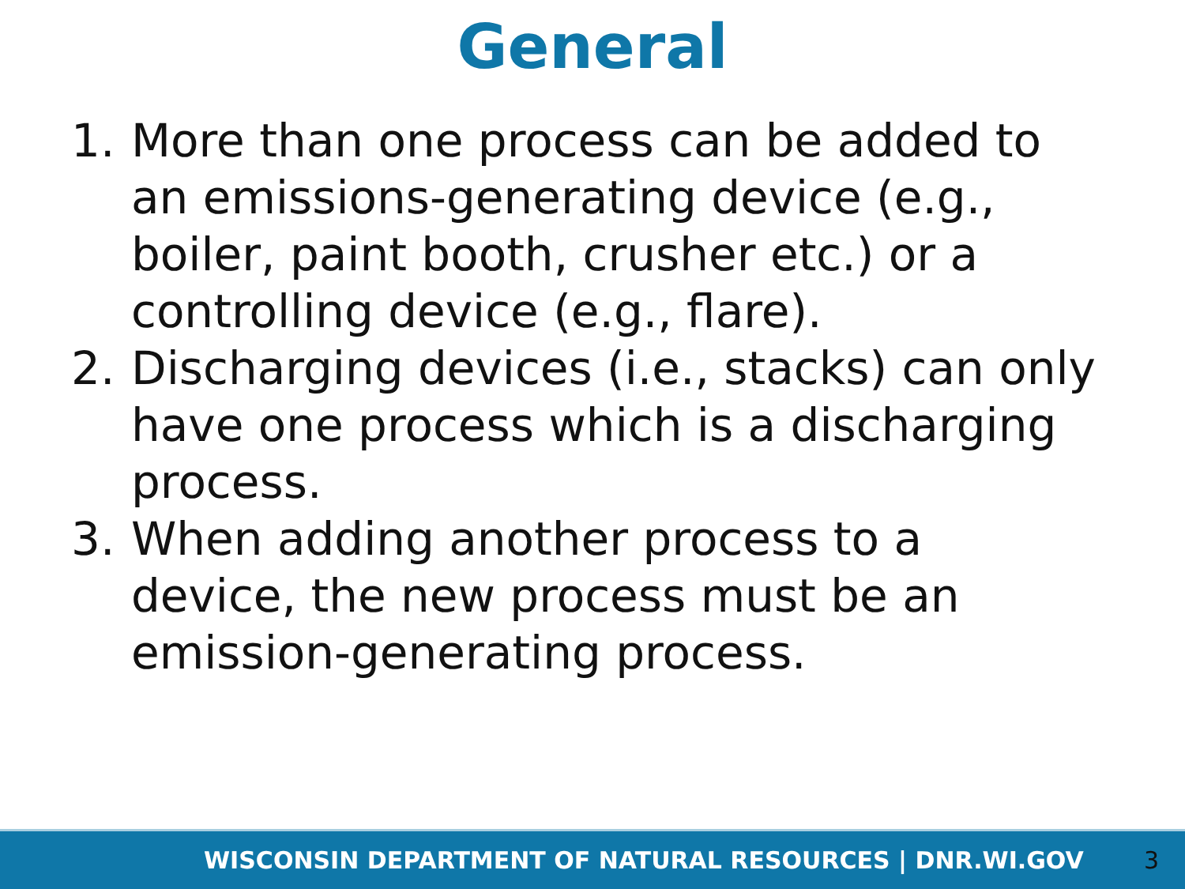General
1. More than one process can be added to an emissions-generating device (e.g., boiler, paint booth, crusher etc.) or a controlling device (e.g., flare).
2. Discharging devices (i.e., stacks) can only have one process which is a discharging process.
3. When adding another process to a device, the new process must be an emission-generating process.
WISCONSIN DEPARTMENT OF NATURAL RESOURCES | DNR.WI.GOV 3